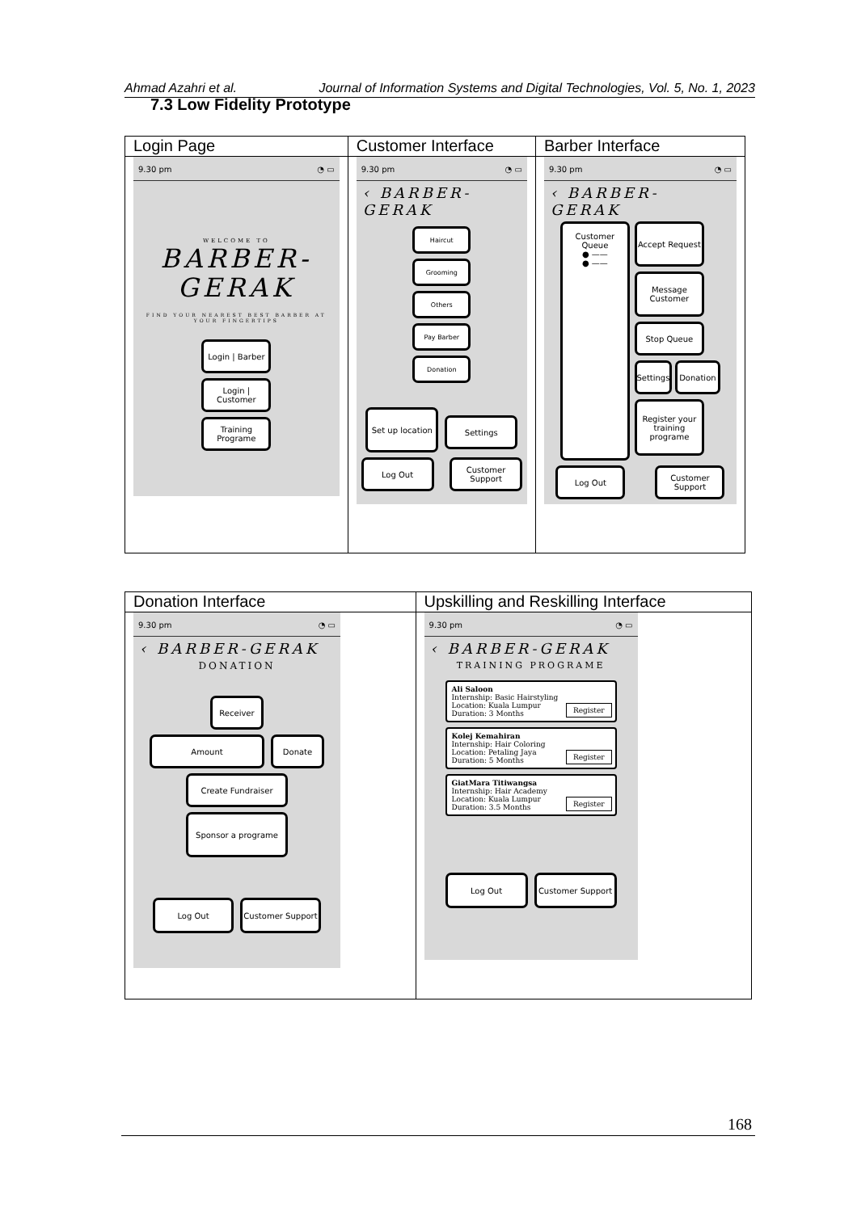Ahmad Azahri et al. Journal of Information Systems and Digital Technologies, Vol. 5, No. 1, 2023
7.3 Low Fidelity Prototype
| Login Page | Customer Interface | Barber Interface |
| --- | --- | --- |
| 9.30 pm ◔ ▭ WELCOME TO BARBER- GERAK FIND YOUR NEAREST BEST BARBER AT YOUR FINGERTIPS Login / Barber Login / Customer Training Programe | 9.30 pm ◔ ▭ ‹ BARBER-GERAK Haircut Grooming Others Pay Barber Donation Set up location Settings Log Out Customer Support | 9.30 pm ◔ ▭ ‹ BARBER-GERAK Customer Queue ● —— ● —— Accept Request Message Customer Stop Queue Settings Donation Register your training programe Log Out Customer Support |
| Donation Interface | Upskilling and Reskilling Interface |
| --- | --- |
| 9.30 pm ◔ ▭ ‹ BARBER-GERAK DONATION Receiver Amount Donate Create Fundraiser Sponsor a programe Log Out Customer Support | 9.30 pm ◔ ▭ ‹ BARBER-GERAK TRAINING PROGRAME Ali Saloon Internship: Basic Hairstyling Location: Kuala Lumpur Duration: 3 Months Register Kolej Kemahiran Internship: Hair Coloring Location: Petaling Jaya Duration: 5 Months Register GiatMara Titiwangsa Internship: Hair Academy Location: Kuala Lumpur Duration: 3.5 Months Register Log Out Customer Support |
168